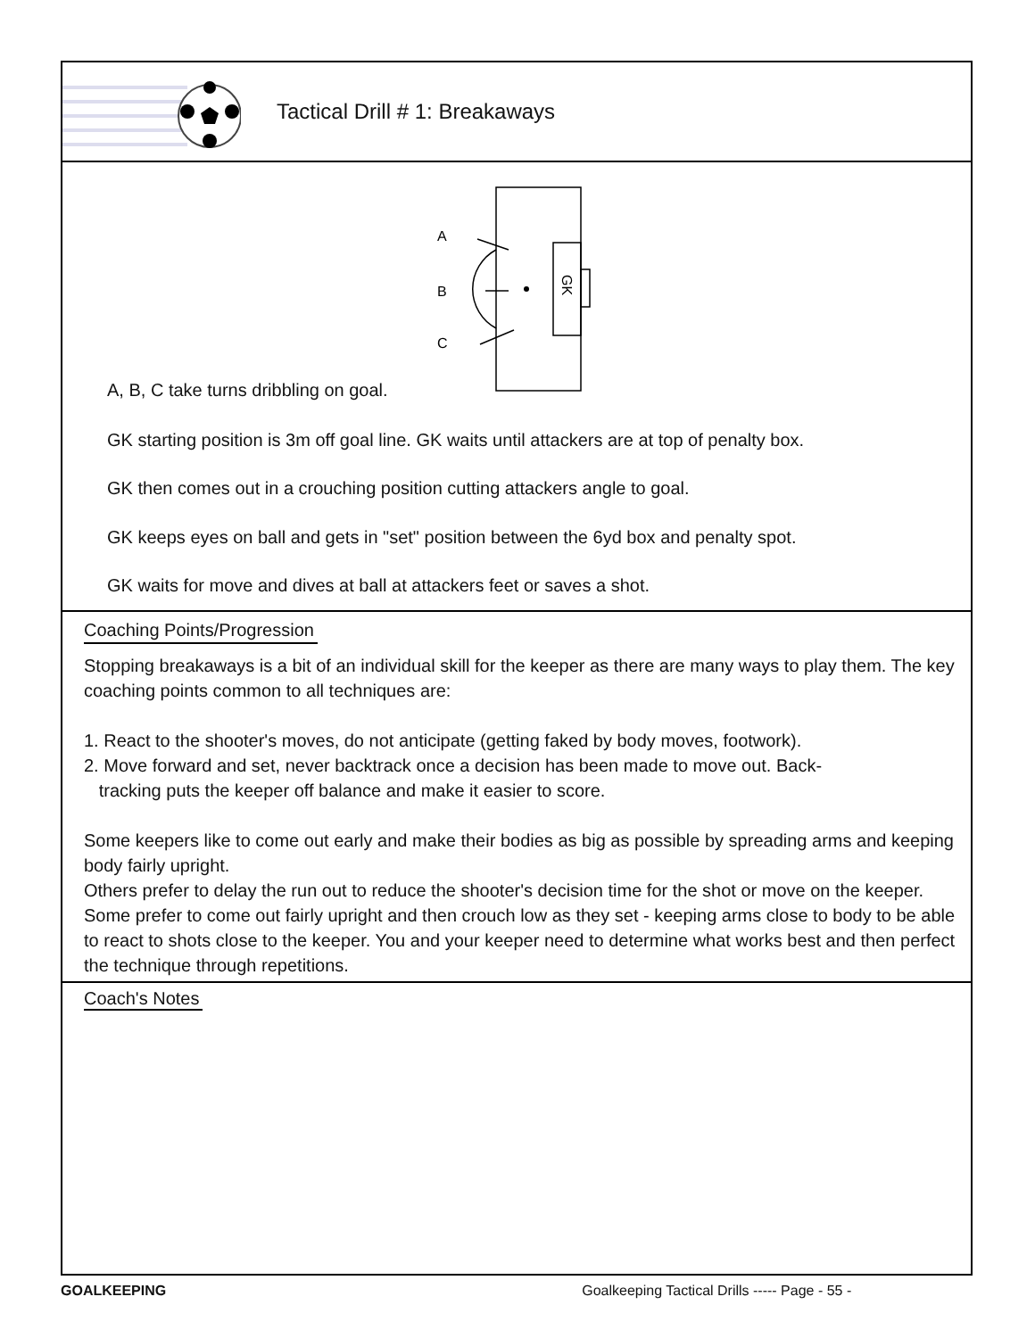Tactical Drill # 1: Breakaways
A
B
C
GK
A, B, C take turns dribbling on goal.
GK starting position is 3m off goal line. GK waits until attackers are at top of penalty box.
GK then comes out in a crouching position cutting attackers angle to goal.
GK keeps eyes on ball and gets in "set" position between the 6yd box and penalty spot.
GK waits for move and dives at ball at attackers feet or saves a shot.
Coaching Points/Progression
Stopping breakaways is a bit of an individual skill for the keeper as there are many ways to play them. The key coaching points common to all techniques are:
1. React to the shooter's moves, do not anticipate (getting faked by body moves, footwork).
2. Move forward and set, never backtrack once a decision has been made to move out. Back-
tracking puts the keeper off balance and make it easier to score.
Some keepers like to come out early and make their bodies as big as possible by spreading arms and keeping body fairly upright.
Others prefer to delay the run out to reduce the shooter's decision time for the shot or move on the keeper. Some prefer to come out fairly upright and then crouch low as they set - keeping arms close to body to be able to react to shots close to the keeper. You and your keeper need to determine what works best and then perfect the technique through repetitions.
Coach's Notes
GOALKEEPING Goalkeeping Tactical Drills ----- Page - 55 -